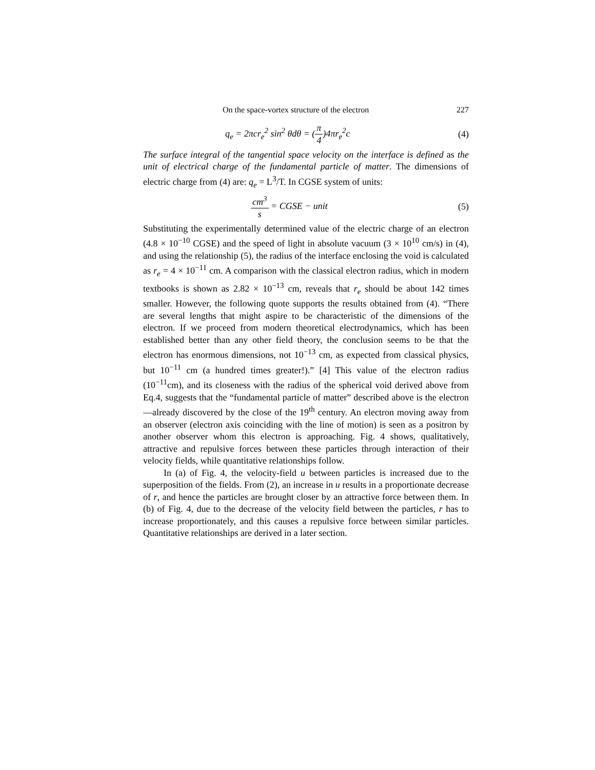On the space-vortex structure of the electron 227
q<sub>e</sub> = 2πcr<sub>e</sub><sup>2</sup> sin<sup>2</sup> θdθ = (π 4)4πr<sub>e</sub><sup>2</sup>c (4)
The surface integral of the tangential space velocity on the interface is defined as the unit of electrical charge of the fundamental particle of matter. The dimensions of electric charge from (4) are: q<sub>e</sub> = L<sup>3</sup>/T. In CGSE system of units:
cm<sup>3</sup> s = CGSE − unit (5)
Substituting the experimentally determined value of the electric charge of an electron (4.8 × 10<sup>−10</sup> CGSE) and the speed of light in absolute vacuum (3 × 10<sup>10</sup> cm/s) in (4), and using the relationship (5), the radius of the interface enclosing the void is calculated as r<sub>e</sub> = 4 × 10<sup>−11</sup> cm. A comparison with the classical electron radius, which in modern textbooks is shown as 2.82 × 10<sup>−13</sup> cm, reveals that r<sub>e</sub> should be about 142 times smaller. However, the following quote supports the results obtained from (4). “There are several lengths that might aspire to be characteristic of the dimensions of the electron. If we proceed from modern theoretical electrodynamics, which has been established better than any other field theory, the conclusion seems to be that the electron has enormous dimensions, not 10<sup>−13</sup> cm, as expected from classical physics, but 10<sup>−11</sup> cm (a hundred times greater!).” [4] This value of the electron radius (10<sup>−11</sup>cm), and its closeness with the radius of the spherical void derived above from Eq.4, suggests that the “fundamental particle of matter” described above is the electron—already discovered by the close of the 19<sup>th</sup> century. An electron moving away from an observer (electron axis coinciding with the line of motion) is seen as a positron by another observer whom this electron is approaching. Fig. 4 shows, qualitatively, attractive and repulsive forces between these particles through interaction of their velocity fields, while quantitative relationships follow.
In (a) of Fig. 4, the velocity-field u between particles is increased due to the superposition of the fields. From (2), an increase in u results in a proportionate decrease of r, and hence the particles are brought closer by an attractive force between them. In (b) of Fig. 4, due to the decrease of the velocity field between the particles, r has to increase proportionately, and this causes a repulsive force between similar particles. Quantitative relationships are derived in a later section.